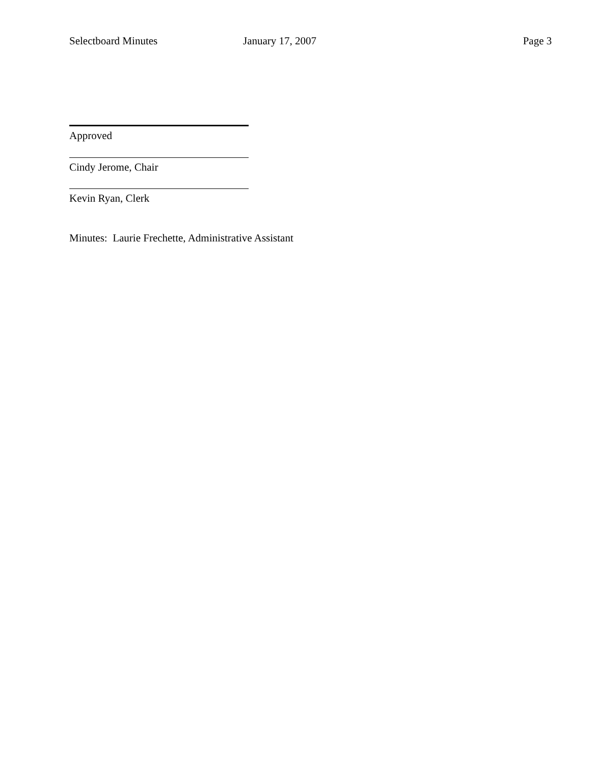Selectboard Minutes January 17, 2007 Page 3
Approved
Cindy Jerome, Chair
Kevin Ryan, Clerk
Minutes: Laurie Frechette, Administrative Assistant